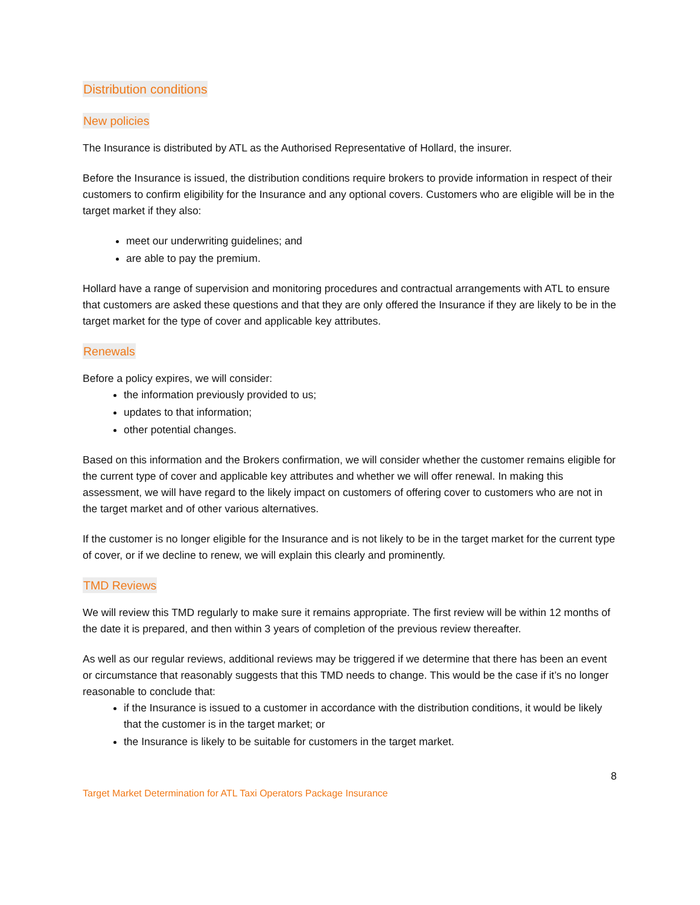Distribution conditions
New policies
The Insurance is distributed by ATL as the Authorised Representative of Hollard, the insurer.
Before the Insurance is issued, the distribution conditions require brokers to provide information in respect of their customers to confirm eligibility for the Insurance and any optional covers. Customers who are eligible will be in the target market if they also:
meet our underwriting guidelines; and
are able to pay the premium.
Hollard have a range of supervision and monitoring procedures and contractual arrangements with ATL to ensure that customers are asked these questions and that they are only offered the Insurance if they are likely to be in the target market for the type of cover and applicable key attributes.
Renewals
Before a policy expires, we will consider:
the information previously provided to us;
updates to that information;
other potential changes.
Based on this information and the Brokers confirmation, we will consider whether the customer remains eligible for the current type of cover and applicable key attributes and whether we will offer renewal. In making this assessment, we will have regard to the likely impact on customers of offering cover to customers who are not in the target market and of other various alternatives.
If the customer is no longer eligible for the Insurance and is not likely to be in the target market for the current type of cover, or if we decline to renew, we will explain this clearly and prominently.
TMD Reviews
We will review this TMD regularly to make sure it remains appropriate. The first review will be within 12 months of the date it is prepared, and then within 3 years of completion of the previous review thereafter.
As well as our regular reviews, additional reviews may be triggered if we determine that there has been an event or circumstance that reasonably suggests that this TMD needs to change. This would be the case if it’s no longer reasonable to conclude that:
if the Insurance is issued to a customer in accordance with the distribution conditions, it would be likely that the customer is in the target market; or
the Insurance is likely to be suitable for customers in the target market.
Target Market Determination for ATL Taxi Operators Package Insurance
8